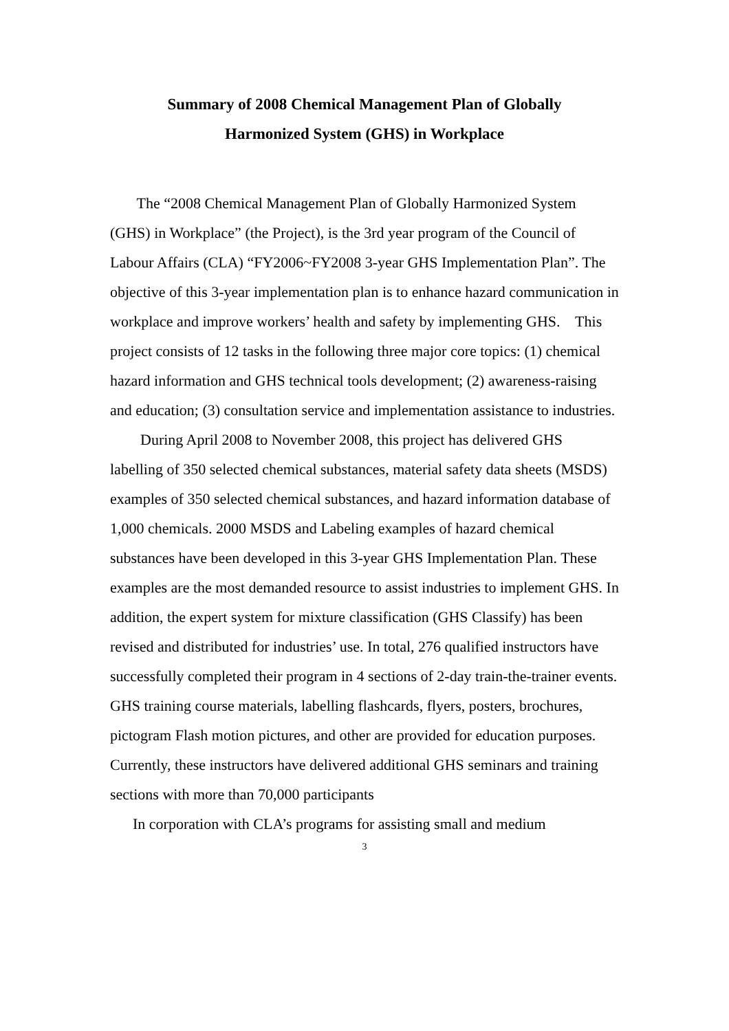Summary of 2008 Chemical Management Plan of Globally
Harmonized System (GHS) in Workplace
The “2008 Chemical Management Plan of Globally Harmonized System (GHS) in Workplace” (the Project), is the 3rd year program of the Council of Labour Affairs (CLA) “FY2006~FY2008 3-year GHS Implementation Plan”. The objective of this 3-year implementation plan is to enhance hazard communication in workplace and improve workers’ health and safety by implementing GHS. This project consists of 12 tasks in the following three major core topics: (1) chemical hazard information and GHS technical tools development; (2) awareness-raising and education; (3) consultation service and implementation assistance to industries.
During April 2008 to November 2008, this project has delivered GHS labelling of 350 selected chemical substances, material safety data sheets (MSDS) examples of 350 selected chemical substances, and hazard information database of 1,000 chemicals. 2000 MSDS and Labeling examples of hazard chemical substances have been developed in this 3-year GHS Implementation Plan. These examples are the most demanded resource to assist industries to implement GHS. In addition, the expert system for mixture classification (GHS Classify) has been revised and distributed for industries’ use. In total, 276 qualified instructors have successfully completed their program in 4 sections of 2-day train-the-trainer events. GHS training course materials, labelling flashcards, flyers, posters, brochures, pictogram Flash motion pictures, and other are provided for education purposes. Currently, these instructors have delivered additional GHS seminars and training sections with more than 70,000 participants
In corporation with CLA’s programs for assisting small and medium
3